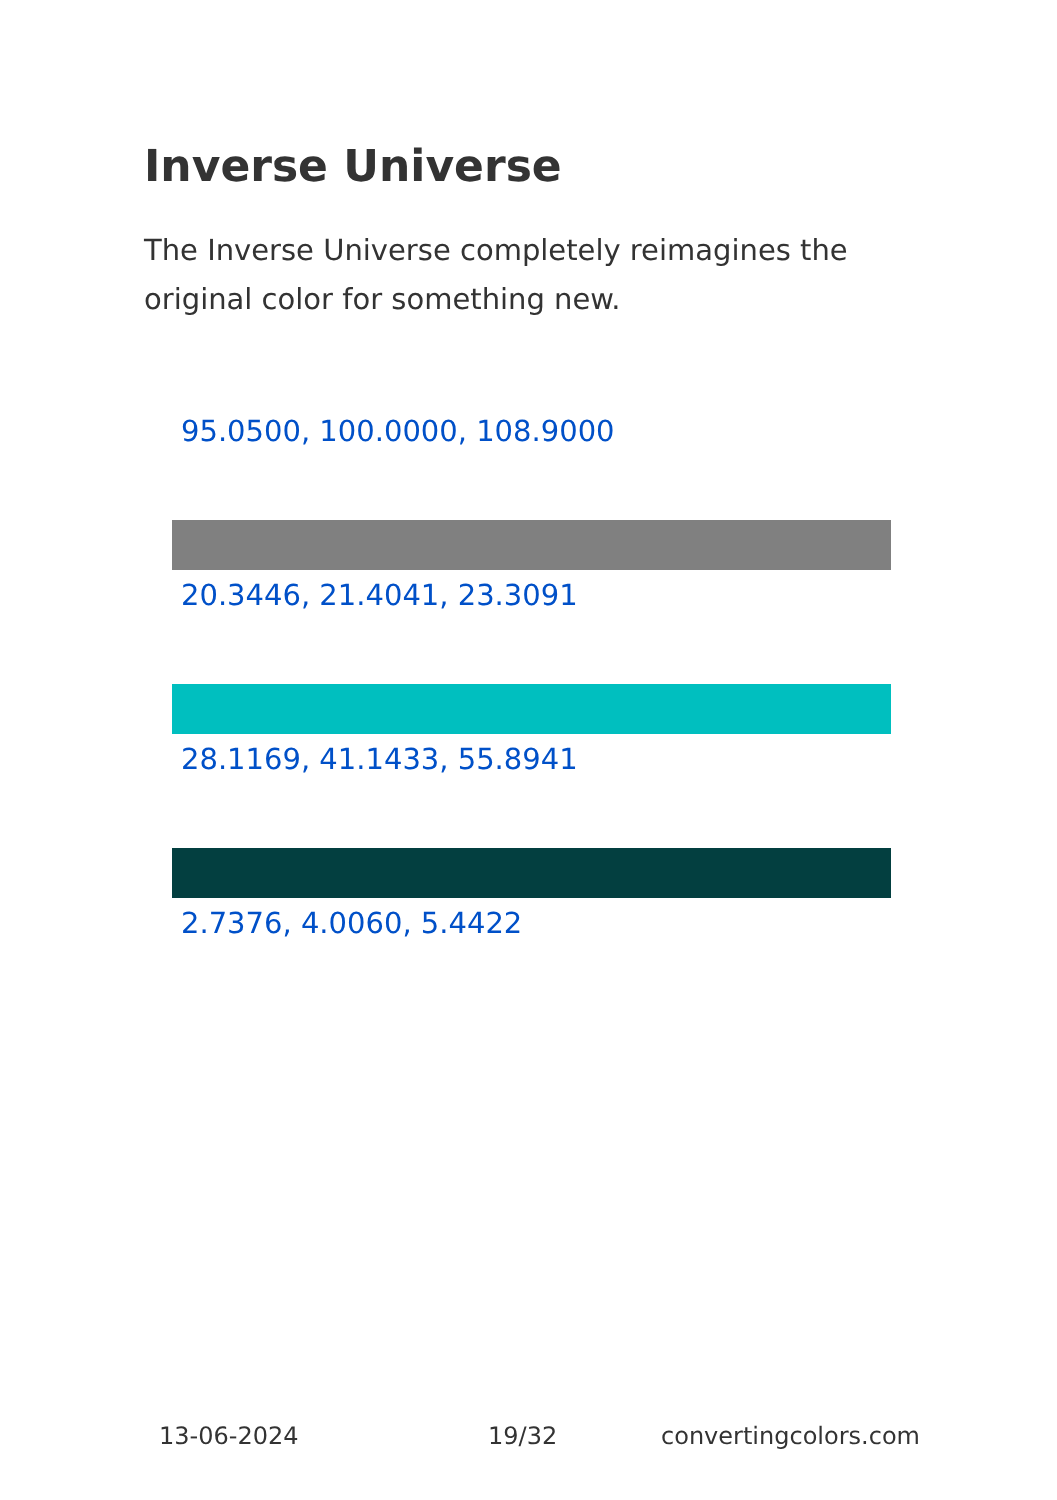Inverse Universe
The Inverse Universe completely reimagines the original color for something new.
95.0500, 100.0000, 108.9000
20.3446, 21.4041, 23.3091
28.1169, 41.1433, 55.8941
2.7376, 4.0060, 5.4422
13-06-2024 19/32 convertingcolors.com